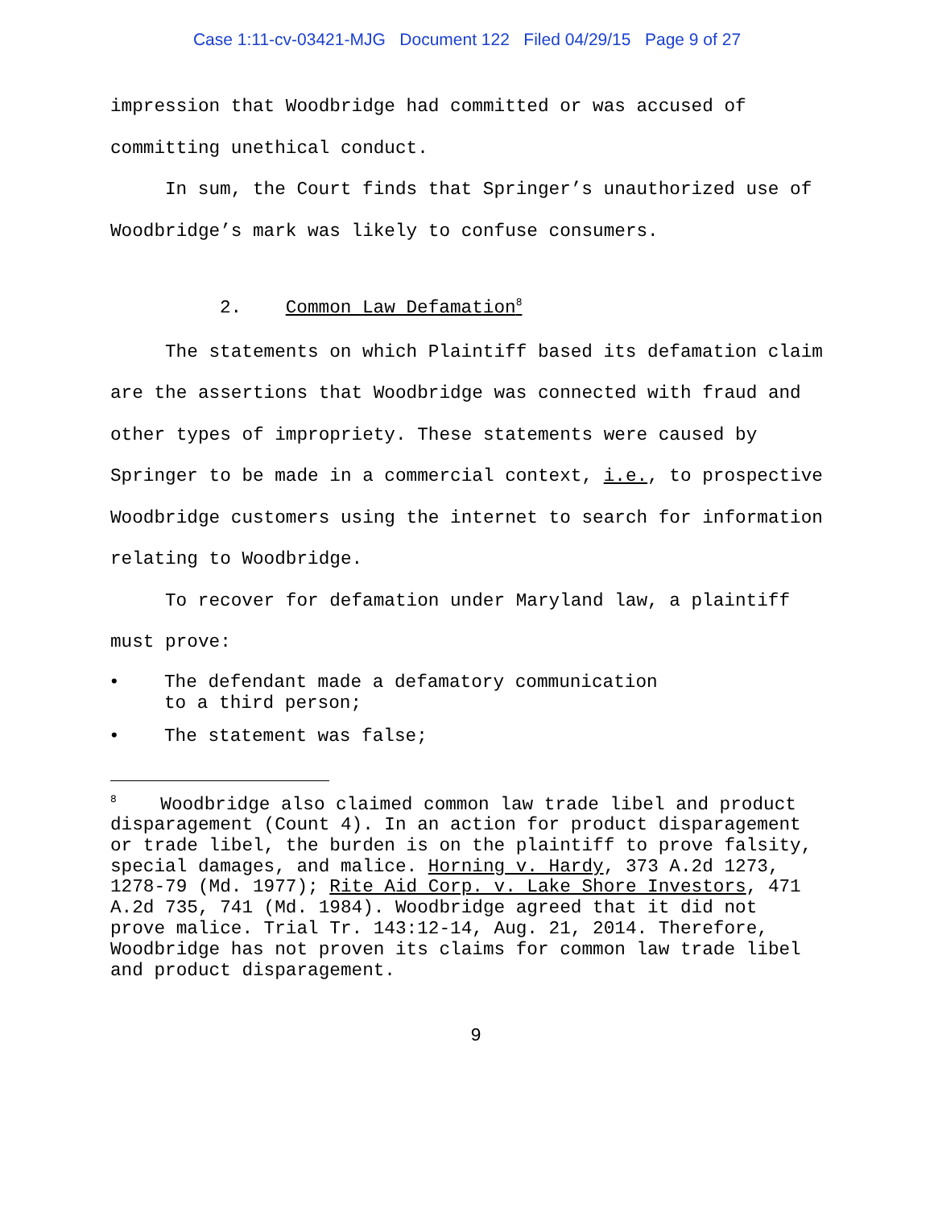Case 1:11-cv-03421-MJG Document 122 Filed 04/29/15 Page 9 of 27
impression that Woodbridge had committed or was accused of committing unethical conduct.
In sum, the Court finds that Springer’s unauthorized use of Woodbridge’s mark was likely to confuse consumers.
2. Common Law Defamation<sup>8</sup>
The statements on which Plaintiff based its defamation claim are the assertions that Woodbridge was connected with fraud and other types of impropriety. These statements were caused by Springer to be made in a commercial context, i.e., to prospective Woodbridge customers using the internet to search for information relating to Woodbridge.
To recover for defamation under Maryland law, a plaintiff must prove:
• The defendant made a defamatory communication to a third person;
• The statement was false;
<sup>8</sup> Woodbridge also claimed common law trade libel and product disparagement (Count 4). In an action for product disparagement or trade libel, the burden is on the plaintiff to prove falsity, special damages, and malice. Horning v. Hardy, 373 A.2d 1273, 1278-79 (Md. 1977); Rite Aid Corp. v. Lake Shore Investors, 471 A.2d 735, 741 (Md. 1984). Woodbridge agreed that it did not prove malice. Trial Tr. 143:12-14, Aug. 21, 2014. Therefore, Woodbridge has not proven its claims for common law trade libel and product disparagement.
9